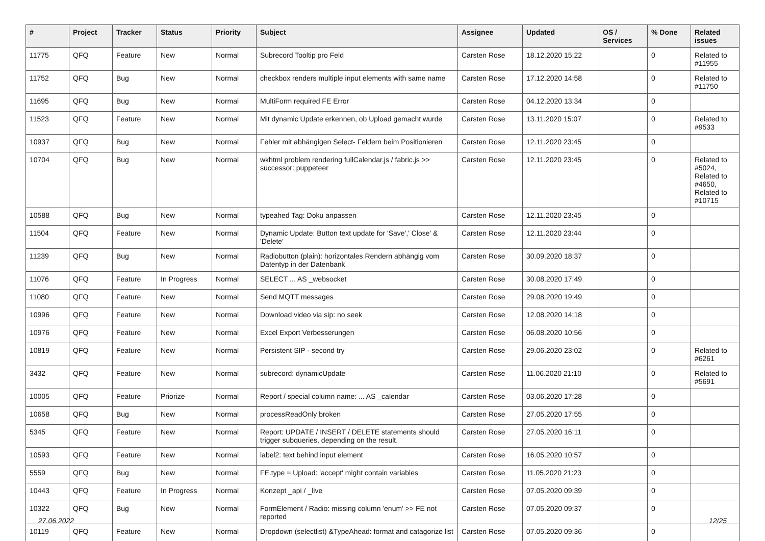| # | Project | Tracker | Status | Priority | Subject | Assignee | Updated | OS / Services | % Done | Related issues |
| --- | --- | --- | --- | --- | --- | --- | --- | --- | --- | --- |
| 11775 | QFQ | Feature | New | Normal | Subrecord Tooltip pro Feld | Carsten Rose | 18.12.2020 15:22 | | 0 | Related to #11955 |
| 11752 | QFQ | Bug | New | Normal | checkbox renders multiple input elements with same name | Carsten Rose | 17.12.2020 14:58 | | 0 | Related to #11750 |
| 11695 | QFQ | Bug | New | Normal | MultiForm required FE Error | Carsten Rose | 04.12.2020 13:34 | | 0 | |
| 11523 | QFQ | Feature | New | Normal | Mit dynamic Update erkennen, ob Upload gemacht wurde | Carsten Rose | 13.11.2020 15:07 | | 0 | Related to #9533 |
| 10937 | QFQ | Bug | New | Normal | Fehler mit abhängigen Select- Feldern beim Positionieren | Carsten Rose | 12.11.2020 23:45 | | 0 | |
| 10704 | QFQ | Bug | New | Normal | wkhtml problem rendering fullCalendar.js / fabric.js >> successor: puppeteer | Carsten Rose | 12.11.2020 23:45 | | 0 | Related to #5024, Related to #4650, Related to #10715 |
| 10588 | QFQ | Bug | New | Normal | typeahed Tag: Doku anpassen | Carsten Rose | 12.11.2020 23:45 | | 0 | |
| 11504 | QFQ | Feature | New | Normal | Dynamic Update: Button text update for 'Save',' Close' & 'Delete' | Carsten Rose | 12.11.2020 23:44 | | 0 | |
| 11239 | QFQ | Bug | New | Normal | Radiobutton (plain): horizontales Rendern abhängig vom Datentyp in der Datenbank | Carsten Rose | 30.09.2020 18:37 | | 0 | |
| 11076 | QFQ | Feature | In Progress | Normal | SELECT ... AS _websocket | Carsten Rose | 30.08.2020 17:49 | | 0 | |
| 11080 | QFQ | Feature | New | Normal | Send MQTT messages | Carsten Rose | 29.08.2020 19:49 | | 0 | |
| 10996 | QFQ | Feature | New | Normal | Download video via sip: no seek | Carsten Rose | 12.08.2020 14:18 | | 0 | |
| 10976 | QFQ | Feature | New | Normal | Excel Export Verbesserungen | Carsten Rose | 06.08.2020 10:56 | | 0 | |
| 10819 | QFQ | Feature | New | Normal | Persistent SIP - second try | Carsten Rose | 29.06.2020 23:02 | | 0 | Related to #6261 |
| 3432 | QFQ | Feature | New | Normal | subrecord: dynamicUpdate | Carsten Rose | 11.06.2020 21:10 | | 0 | Related to #5691 |
| 10005 | QFQ | Feature | Priorize | Normal | Report / special column name: ... AS _calendar | Carsten Rose | 03.06.2020 17:28 | | 0 | |
| 10658 | QFQ | Bug | New | Normal | processReadOnly broken | Carsten Rose | 27.05.2020 17:55 | | 0 | |
| 5345 | QFQ | Feature | New | Normal | Report: UPDATE / INSERT / DELETE statements should trigger subqueries, depending on the result. | Carsten Rose | 27.05.2020 16:11 | | 0 | |
| 10593 | QFQ | Feature | New | Normal | label2: text behind input element | Carsten Rose | 16.05.2020 10:57 | | 0 | |
| 5559 | QFQ | Bug | New | Normal | FE.type = Upload: 'accept' might contain variables | Carsten Rose | 11.05.2020 21:23 | | 0 | |
| 10443 | QFQ | Feature | In Progress | Normal | Konzept _api / _live | Carsten Rose | 07.05.2020 09:39 | | 0 | |
| 10322 | QFQ | Bug | New | Normal | FormElement / Radio: missing column 'enum' >> FE not reported | Carsten Rose | 07.05.2020 09:37 | | 0 | |
| 10119 | QFQ | Feature | New | Normal | Dropdown (selectlist) &TypeAhead: format and catagorize list | Carsten Rose | 07.05.2020 09:36 | | 0 | |
27.06.2022 12/25